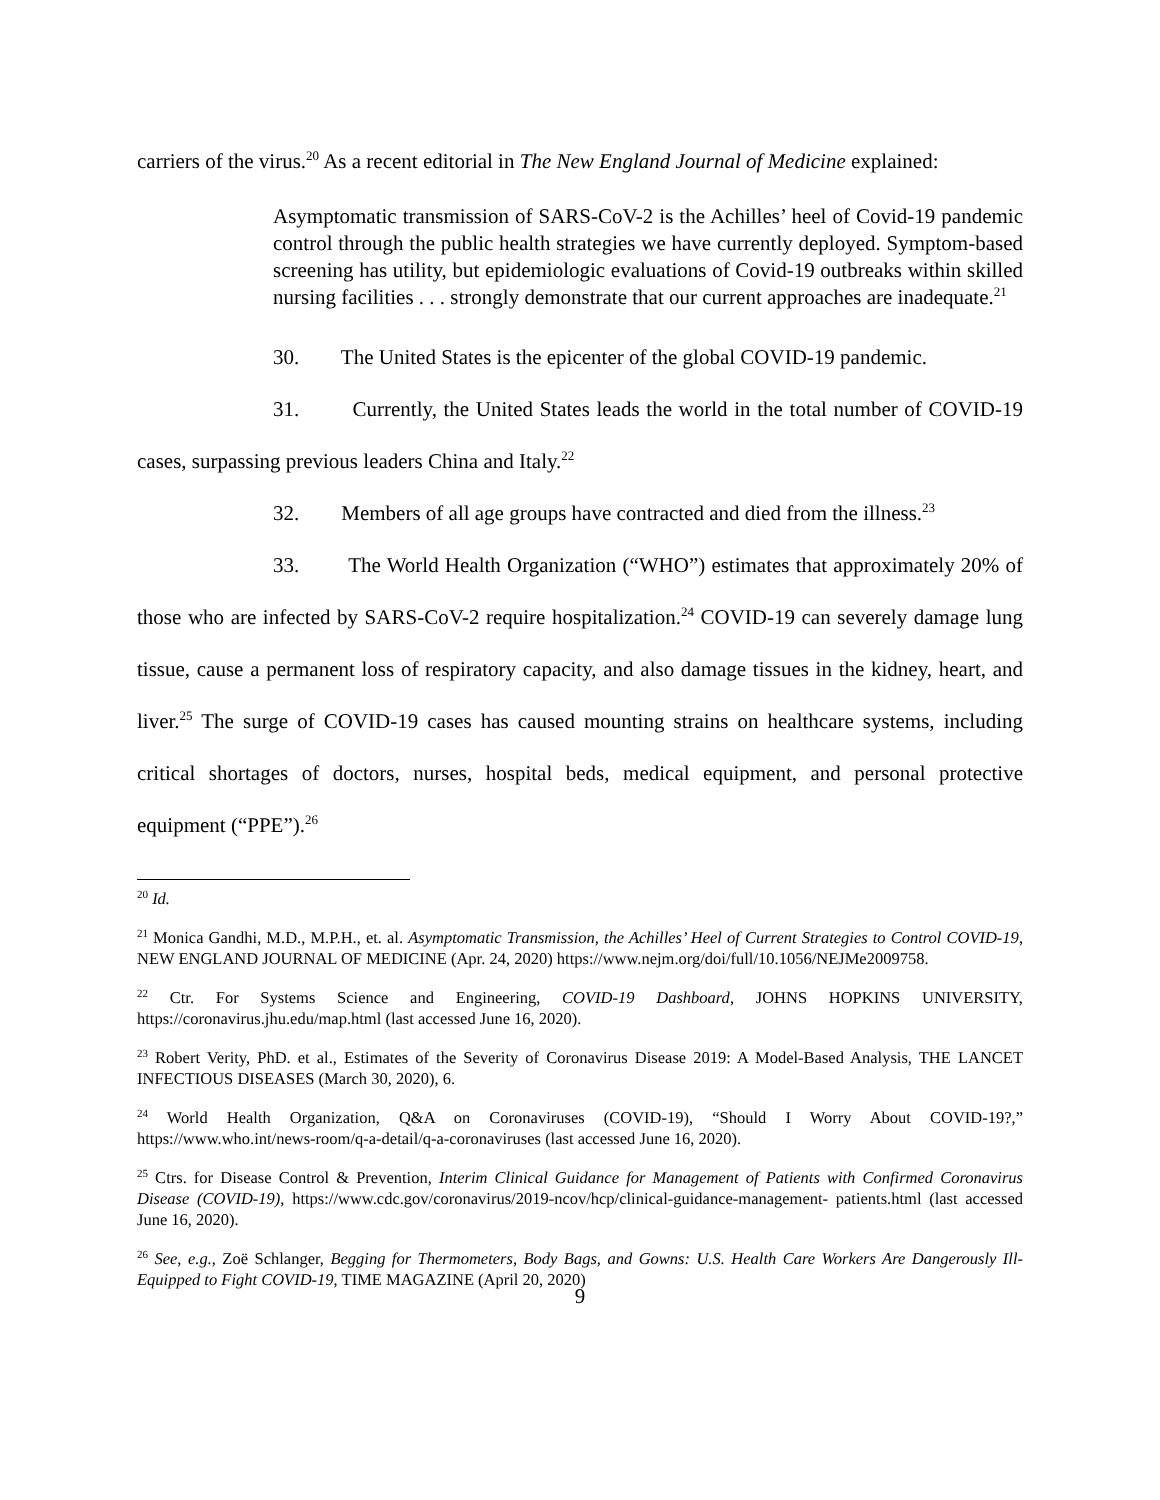carriers of the virus.<sup>20</sup> As a recent editorial in The New England Journal of Medicine explained:
Asymptomatic transmission of SARS-CoV-2 is the Achilles’ heel of Covid-19 pandemic control through the public health strategies we have currently deployed. Symptom-based screening has utility, but epidemiologic evaluations of Covid-19 outbreaks within skilled nursing facilities . . . strongly demonstrate that our current approaches are inadequate.<sup>21</sup>
30. The United States is the epicenter of the global COVID-19 pandemic.
31. Currently, the United States leads the world in the total number of COVID-19 cases, surpassing previous leaders China and Italy.<sup>22</sup>
32. Members of all age groups have contracted and died from the illness.<sup>23</sup>
33. The World Health Organization (“WHO”) estimates that approximately 20% of those who are infected by SARS-CoV-2 require hospitalization.<sup>24</sup> COVID-19 can severely damage lung tissue, cause a permanent loss of respiratory capacity, and also damage tissues in the kidney, heart, and liver.<sup>25</sup> The surge of COVID-19 cases has caused mounting strains on healthcare systems, including critical shortages of doctors, nurses, hospital beds, medical equipment, and personal protective equipment (“PPE”).<sup>26</sup>
<sup>20</sup> Id.
<sup>21</sup> Monica Gandhi, M.D., M.P.H., et. al. Asymptomatic Transmission, the Achilles’ Heel of Current Strategies to Control COVID-19, NEW ENGLAND JOURNAL OF MEDICINE (Apr. 24, 2020) https://www.nejm.org/doi/full/10.1056/NEJMe2009758.
<sup>22</sup> Ctr. For Systems Science and Engineering, COVID-19 Dashboard, JOHNS HOPKINS UNIVERSITY, https://coronavirus.jhu.edu/map.html (last accessed June 16, 2020).
<sup>23</sup> Robert Verity, PhD. et al., Estimates of the Severity of Coronavirus Disease 2019: A Model-Based Analysis, THE LANCET INFECTIOUS DISEASES (March 30, 2020), 6.
<sup>24</sup> World Health Organization, Q&A on Coronaviruses (COVID-19), “Should I Worry About COVID-19?,” https://www.who.int/news-room/q-a-detail/q-a-coronaviruses (last accessed June 16, 2020).
<sup>25</sup> Ctrs. for Disease Control & Prevention, Interim Clinical Guidance for Management of Patients with Confirmed Coronavirus Disease (COVID-19), https://www.cdc.gov/coronavirus/2019-ncov/hcp/clinical-guidance-management- patients.html (last accessed June 16, 2020).
<sup>26</sup> See, e.g., Zoë Schlanger, Begging for Thermometers, Body Bags, and Gowns: U.S. Health Care Workers Are Dangerously Ill-Equipped to Fight COVID-19, TIME MAGAZINE (April 20, 2020)
9